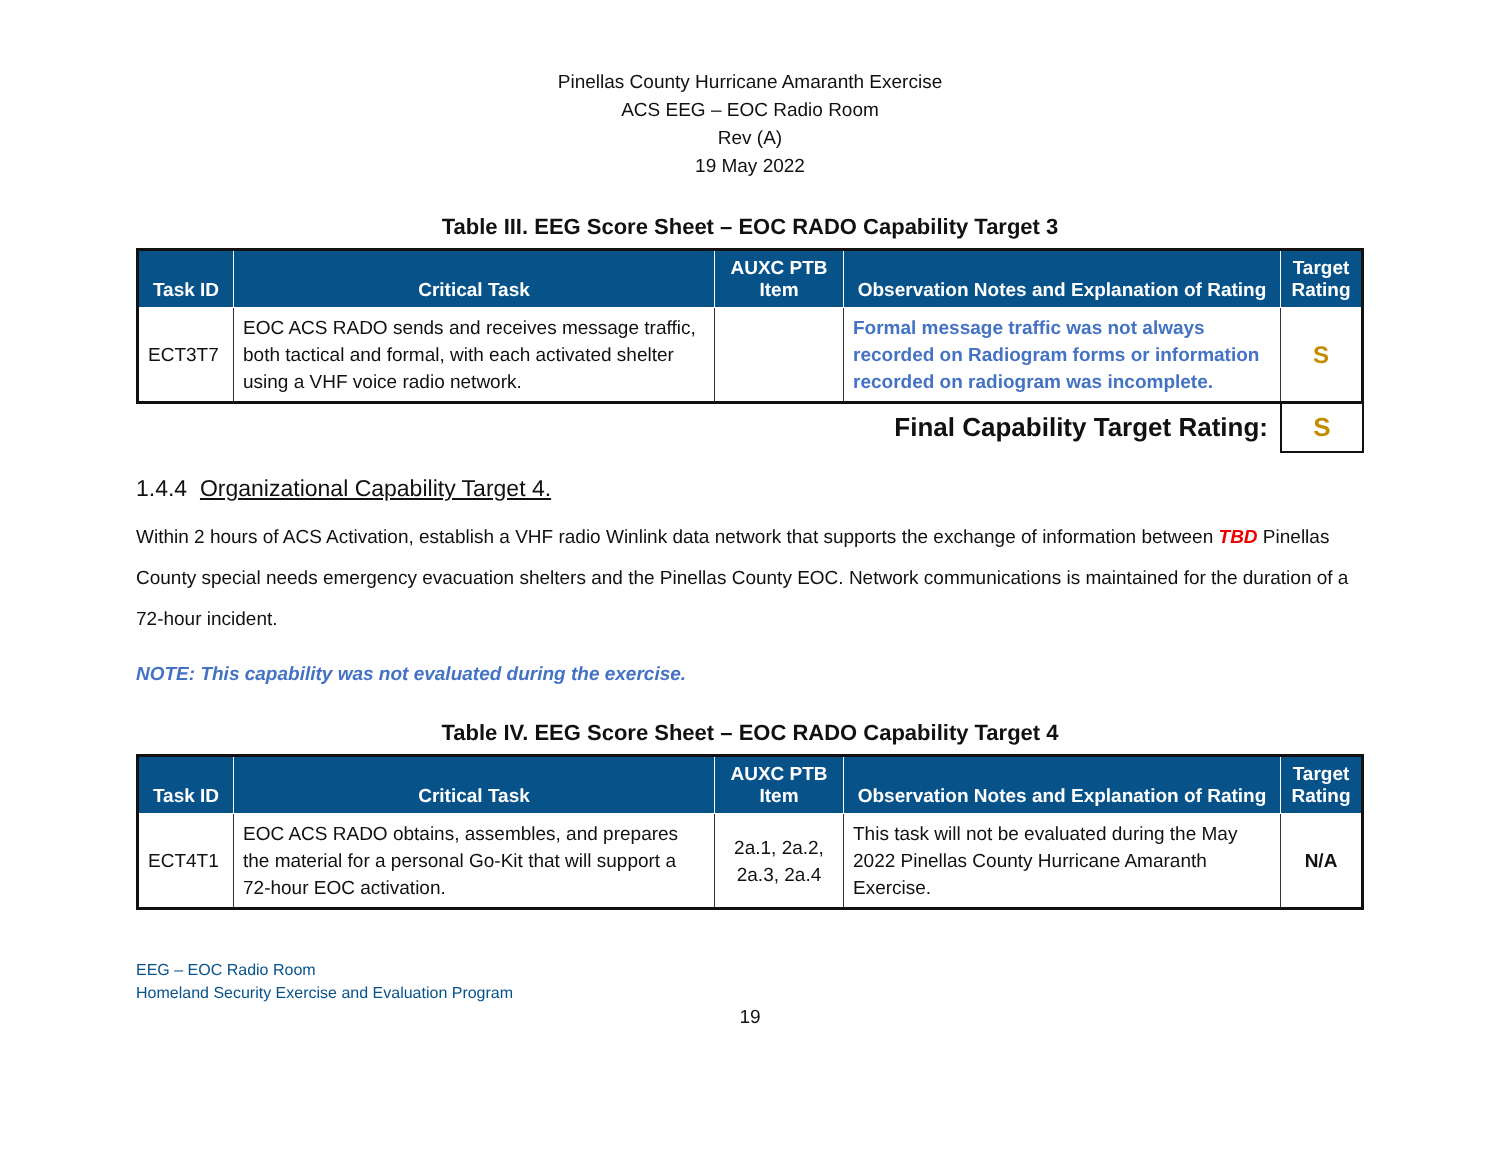Pinellas County Hurricane Amaranth Exercise
ACS EEG – EOC Radio Room
Rev (A)
19 May 2022
Table III. EEG Score Sheet – EOC RADO Capability Target 3
| Task ID | Critical Task | AUXC PTB Item | Observation Notes and Explanation of Rating | Target Rating |
| --- | --- | --- | --- | --- |
| ECT3T7 | EOC ACS RADO sends and receives message traffic, both tactical and formal, with each activated shelter using a VHF voice radio network. | | Formal message traffic was not always recorded on Radiogram forms or information recorded on radiogram was incomplete. | S |
Final Capability Target Rating:
S
1.4.4 Organizational Capability Target 4.
Within 2 hours of ACS Activation, establish a VHF radio Winlink data network that supports the exchange of information between TBD Pinellas County special needs emergency evacuation shelters and the Pinellas County EOC. Network communications is maintained for the duration of a 72-hour incident.
NOTE: This capability was not evaluated during the exercise.
Table IV. EEG Score Sheet – EOC RADO Capability Target 4
| Task ID | Critical Task | AUXC PTB Item | Observation Notes and Explanation of Rating | Target Rating |
| --- | --- | --- | --- | --- |
| ECT4T1 | EOC ACS RADO obtains, assembles, and prepares the material for a personal Go-Kit that will support a 72-hour EOC activation. | 2a.1, 2a.2, 2a.3, 2a.4 | This task will not be evaluated during the May 2022 Pinellas County Hurricane Amaranth Exercise. | N/A |
EEG – EOC Radio Room
Homeland Security Exercise and Evaluation Program
19